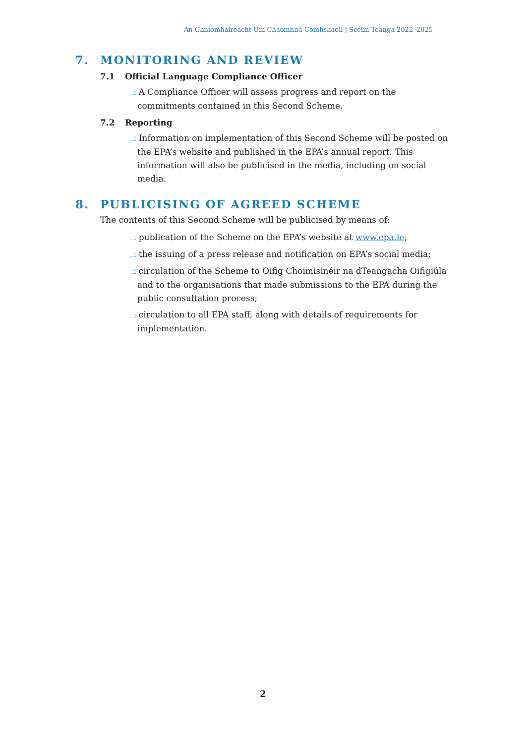An Ghníomhaireacht Um Chaomhnú Comhshaoil | Scéim Teanga 2022–2025
7. MONITORING AND REVIEW
7.1 Official Language Compliance Officer
..i A Compliance Officer will assess progress and report on the commitments contained in this Second Scheme.
7.2 Reporting
..i Information on implementation of this Second Scheme will be posted on the EPA’s website and published in the EPA’s annual report. This information will also be publicised in the media, including on social media.
8. PUBLICISING OF AGREED SCHEME
The contents of this Second Scheme will be publicised by means of:
..i publication of the Scheme on the EPA’s website at www.epa.ie;
..i the issuing of a press release and notification on EPA’s social media;
..i circulation of the Scheme to Oifig Choimisinéir na dTeangacha Oifigiúla and to the organisations that made submissions to the EPA during the public consultation process;
..i circulation to all EPA staff, along with details of requirements for implementation.
2